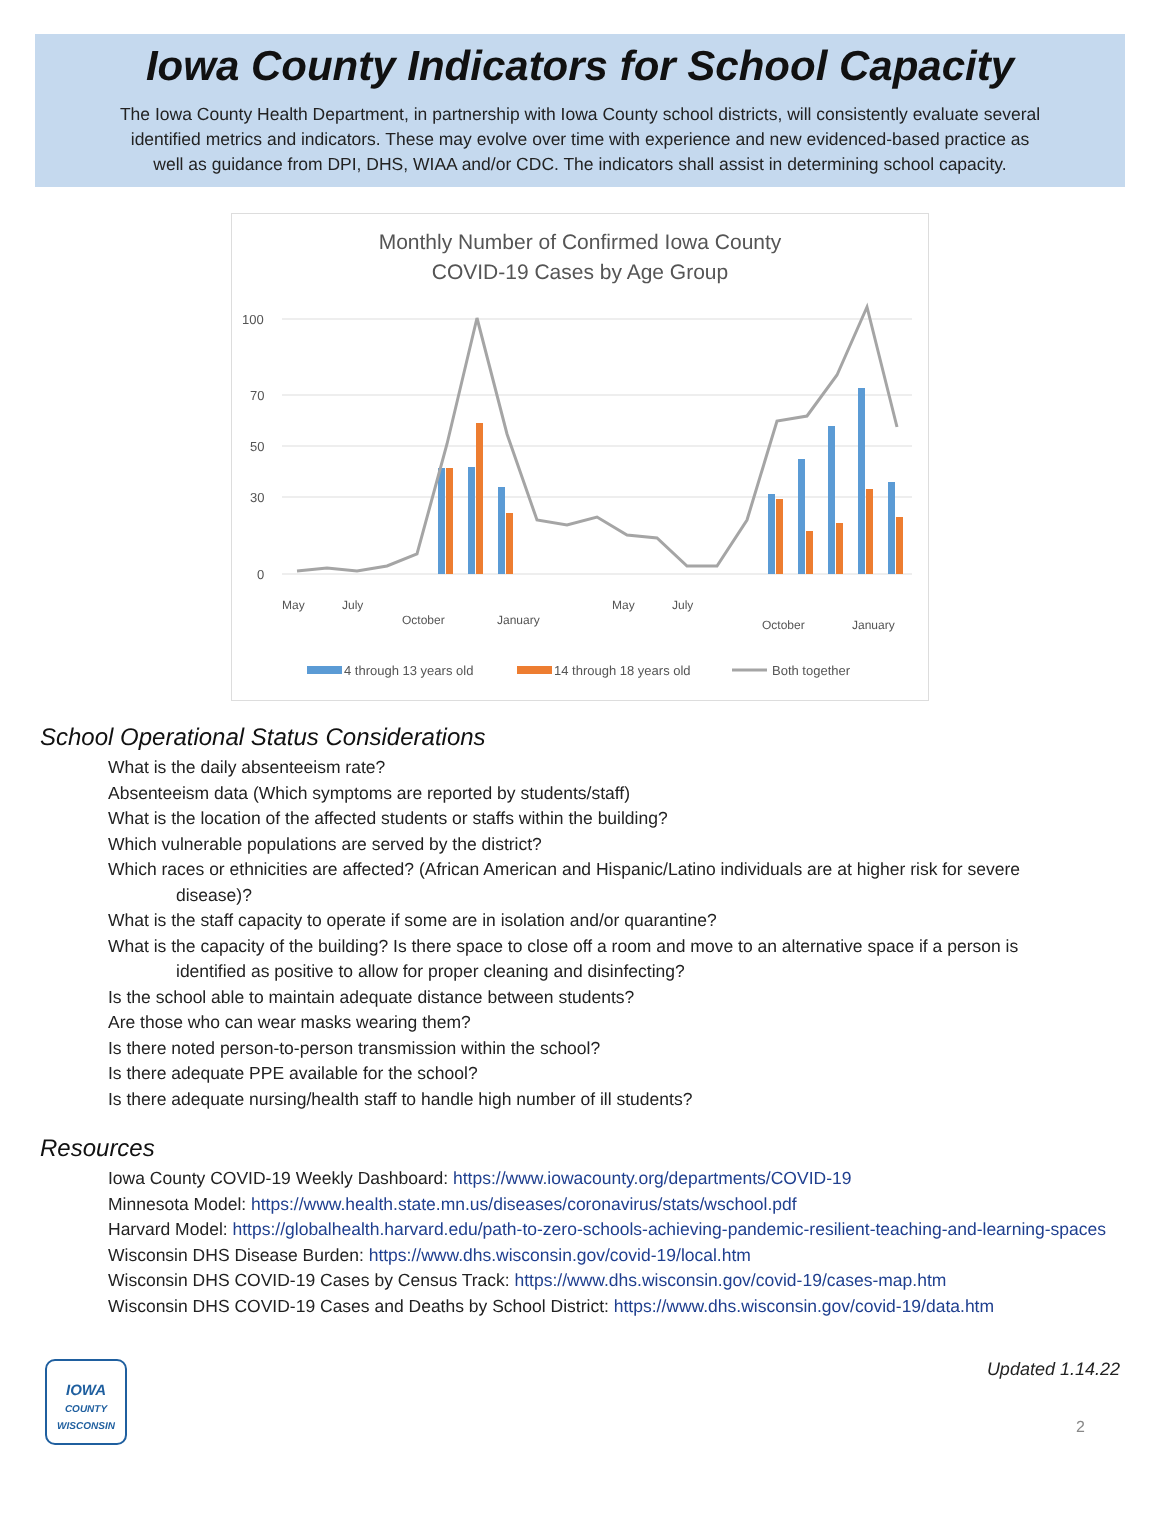Iowa County Indicators for School Capacity
The Iowa County Health Department, in partnership with Iowa County school districts, will consistently evaluate several identified metrics and indicators. These may evolve over time with experience and new evidenced-based practice as well as guidance from DPI, DHS, WIAA and/or CDC. The indicators shall assist in determining school capacity.
Monthly Number of Confirmed Iowa County
COVID-19 Cases by Age Group
100
70
50
30
0
May
July
October
January
May
July
October
January
4 through 13 years old
14 through 18 years old
Both together
School Operational Status Considerations
What is the daily absenteeism rate?
Absenteeism data (Which symptoms are reported by students/staff)
What is the location of the affected students or staffs within the building?
Which vulnerable populations are served by the district?
Which races or ethnicities are affected? (African American and Hispanic/Latino individuals are at higher risk for severe
disease)?
What is the staff capacity to operate if some are in isolation and/or quarantine?
What is the capacity of the building? Is there space to close off a room and move to an alternative space if a person is
identified as positive to allow for proper cleaning and disinfecting?
Is the school able to maintain adequate distance between students?
Are those who can wear masks wearing them?
Is there noted person-to-person transmission within the school?
Is there adequate PPE available for the school?
Is there adequate nursing/health staff to handle high number of ill students?
Resources
Iowa County COVID-19 Weekly Dashboard: https://www.iowacounty.org/departments/COVID-19
Minnesota Model: https://www.health.state.mn.us/diseases/coronavirus/stats/wschool.pdf
Harvard Model: https://globalhealth.harvard.edu/path-to-zero-schools-achieving-pandemic-resilient-teaching-and-learning-spaces
Wisconsin DHS Disease Burden: https://www.dhs.wisconsin.gov/covid-19/local.htm
Wisconsin DHS COVID-19 Cases by Census Track: https://www.dhs.wisconsin.gov/covid-19/cases-map.htm
Wisconsin DHS COVID-19 Cases and Deaths by School District: https://www.dhs.wisconsin.gov/covid-19/data.htm
IOWA
COUNTY
WISCONSIN
Updated 1.14.22
2